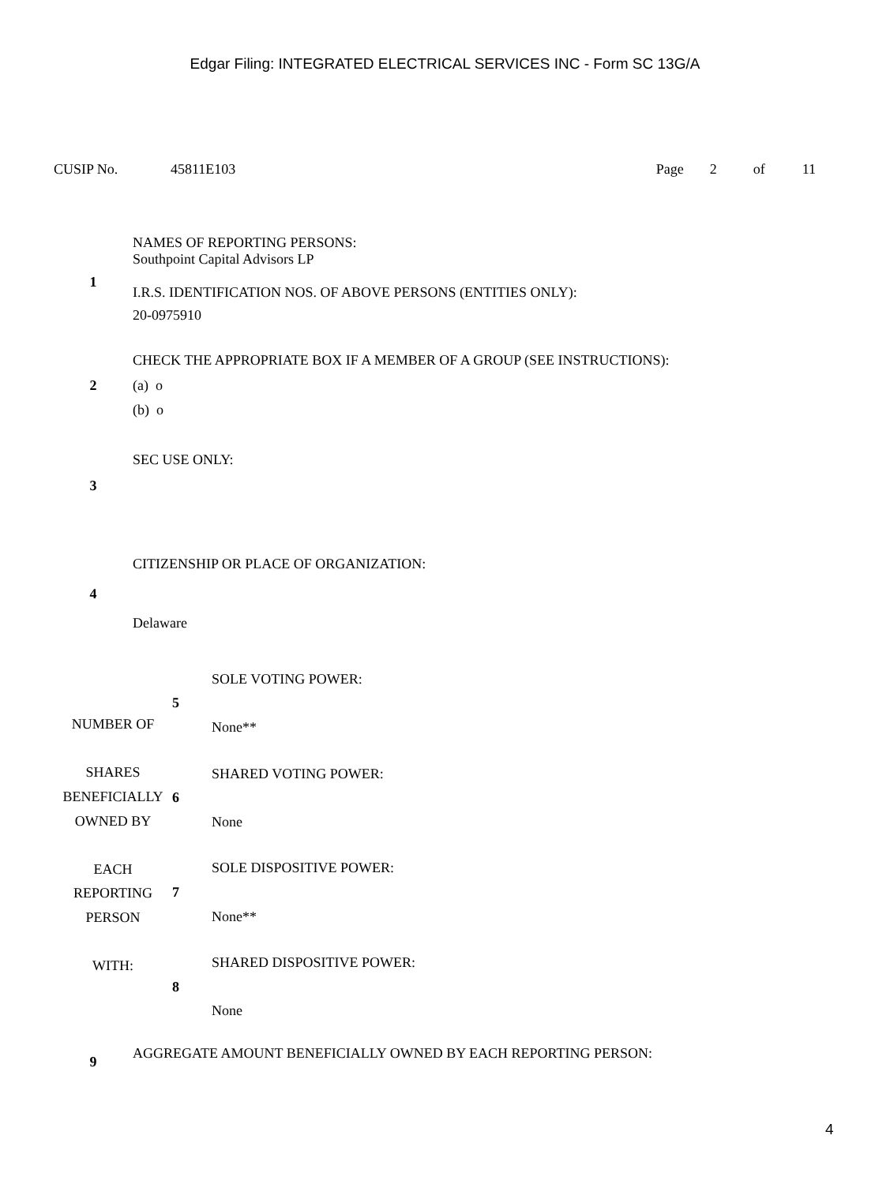Edgar Filing: INTEGRATED ELECTRICAL SERVICES INC - Form SC 13G/A
CUSIP No. 45811E103 Page 2 of 11
| 1 | NAMES OF REPORTING PERSONS: Southpoint Capital Advisors LP I.R.S. IDENTIFICATION NOS. OF ABOVE PERSONS (ENTITIES ONLY): 20-0975910 |
| 2 | CHECK THE APPROPRIATE BOX IF A MEMBER OF A GROUP (SEE INSTRUCTIONS): (a) o (b) o |
| 3 | SEC USE ONLY: |
| 4 | CITIZENSHIP OR PLACE OF ORGANIZATION: Delaware |
| NUMBER OF SHARES BENEFICIALLY OWNED BY EACH REPORTING PERSON WITH: | 5 | SOLE VOTING POWER: None** |
| | 6 | SHARED VOTING POWER: None |
| | 7 | SOLE DISPOSITIVE POWER: None** |
| | 8 | SHARED DISPOSITIVE POWER: None |
| 9 | AGGREGATE AMOUNT BENEFICIALLY OWNED BY EACH REPORTING PERSON: |
4